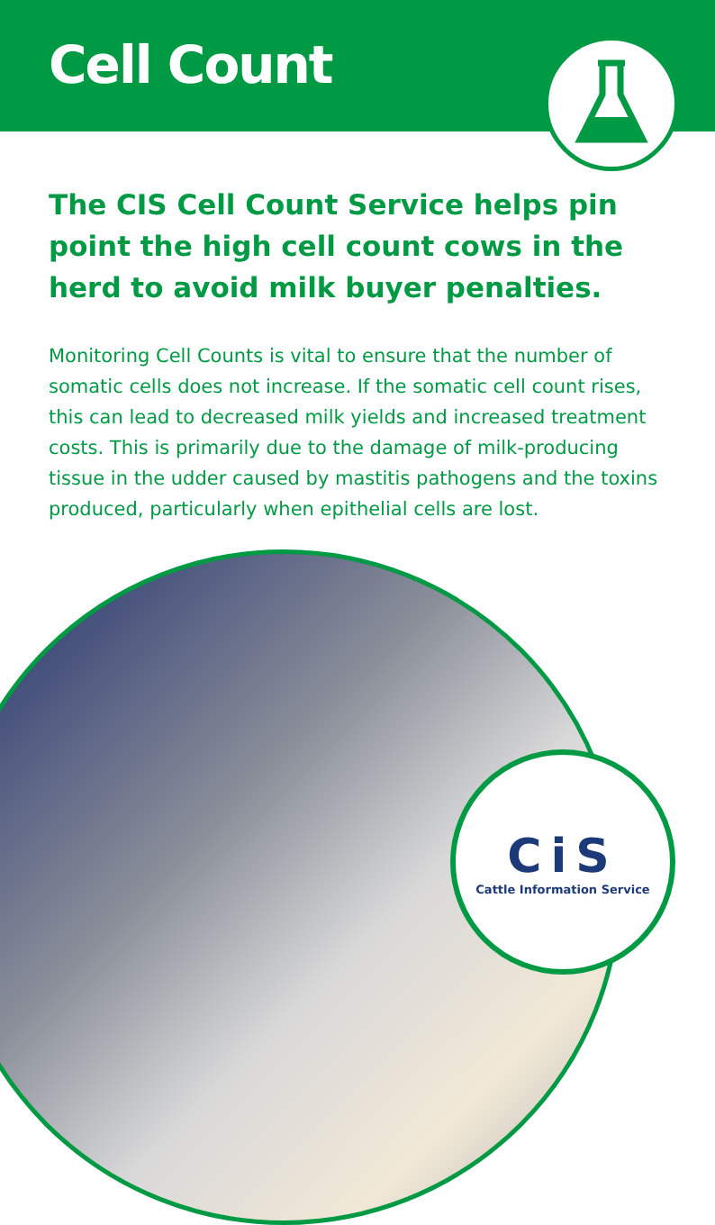Cell Count
The CIS Cell Count Service helps pin point the high cell count cows in the herd to avoid milk buyer penalties.
Monitoring Cell Counts is vital to ensure that the number of somatic cells does not increase. If the somatic cell count rises, this can lead to decreased milk yields and increased treatment costs. This is primarily due to the damage of milk-producing tissue in the udder caused by mastitis pathogens and the toxins produced, particularly when epithelial cells are lost.
CiS
Cattle Information Service